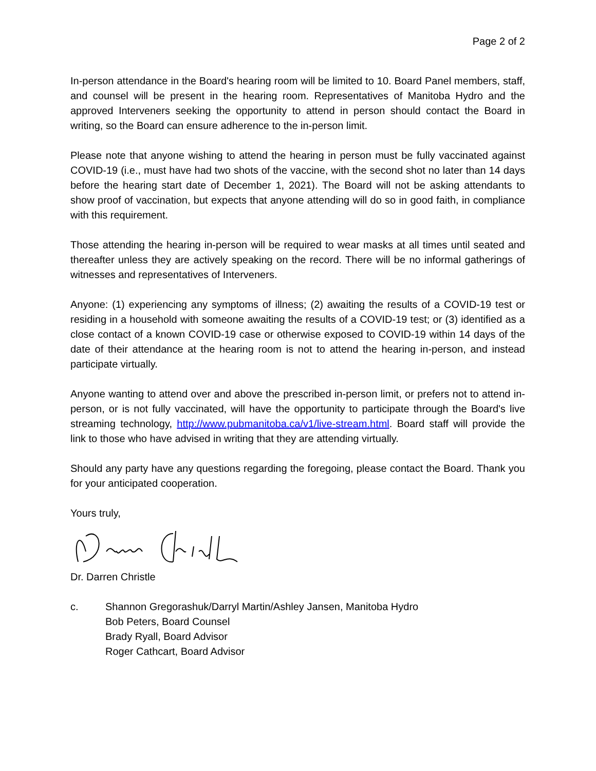Page 2 of 2
In-person attendance in the Board's hearing room will be limited to 10. Board Panel members, staff, and counsel will be present in the hearing room. Representatives of Manitoba Hydro and the approved Interveners seeking the opportunity to attend in person should contact the Board in writing, so the Board can ensure adherence to the in-person limit.
Please note that anyone wishing to attend the hearing in person must be fully vaccinated against COVID-19 (i.e., must have had two shots of the vaccine, with the second shot no later than 14 days before the hearing start date of December 1, 2021). The Board will not be asking attendants to show proof of vaccination, but expects that anyone attending will do so in good faith, in compliance with this requirement.
Those attending the hearing in-person will be required to wear masks at all times until seated and thereafter unless they are actively speaking on the record. There will be no informal gatherings of witnesses and representatives of Interveners.
Anyone: (1) experiencing any symptoms of illness; (2) awaiting the results of a COVID-19 test or residing in a household with someone awaiting the results of a COVID-19 test; or (3) identified as a close contact of a known COVID-19 case or otherwise exposed to COVID-19 within 14 days of the date of their attendance at the hearing room is not to attend the hearing in-person, and instead participate virtually.
Anyone wanting to attend over and above the prescribed in-person limit, or prefers not to attend in-person, or is not fully vaccinated, will have the opportunity to participate through the Board's live streaming technology, http://www.pubmanitoba.ca/v1/live-stream.html. Board staff will provide the link to those who have advised in writing that they are attending virtually.
Should any party have any questions regarding the foregoing, please contact the Board. Thank you for your anticipated cooperation.
Yours truly,
Dr. Darren Christle
c. Shannon Gregorashuk/Darryl Martin/Ashley Jansen, Manitoba Hydro
Bob Peters, Board Counsel
Brady Ryall, Board Advisor
Roger Cathcart, Board Advisor